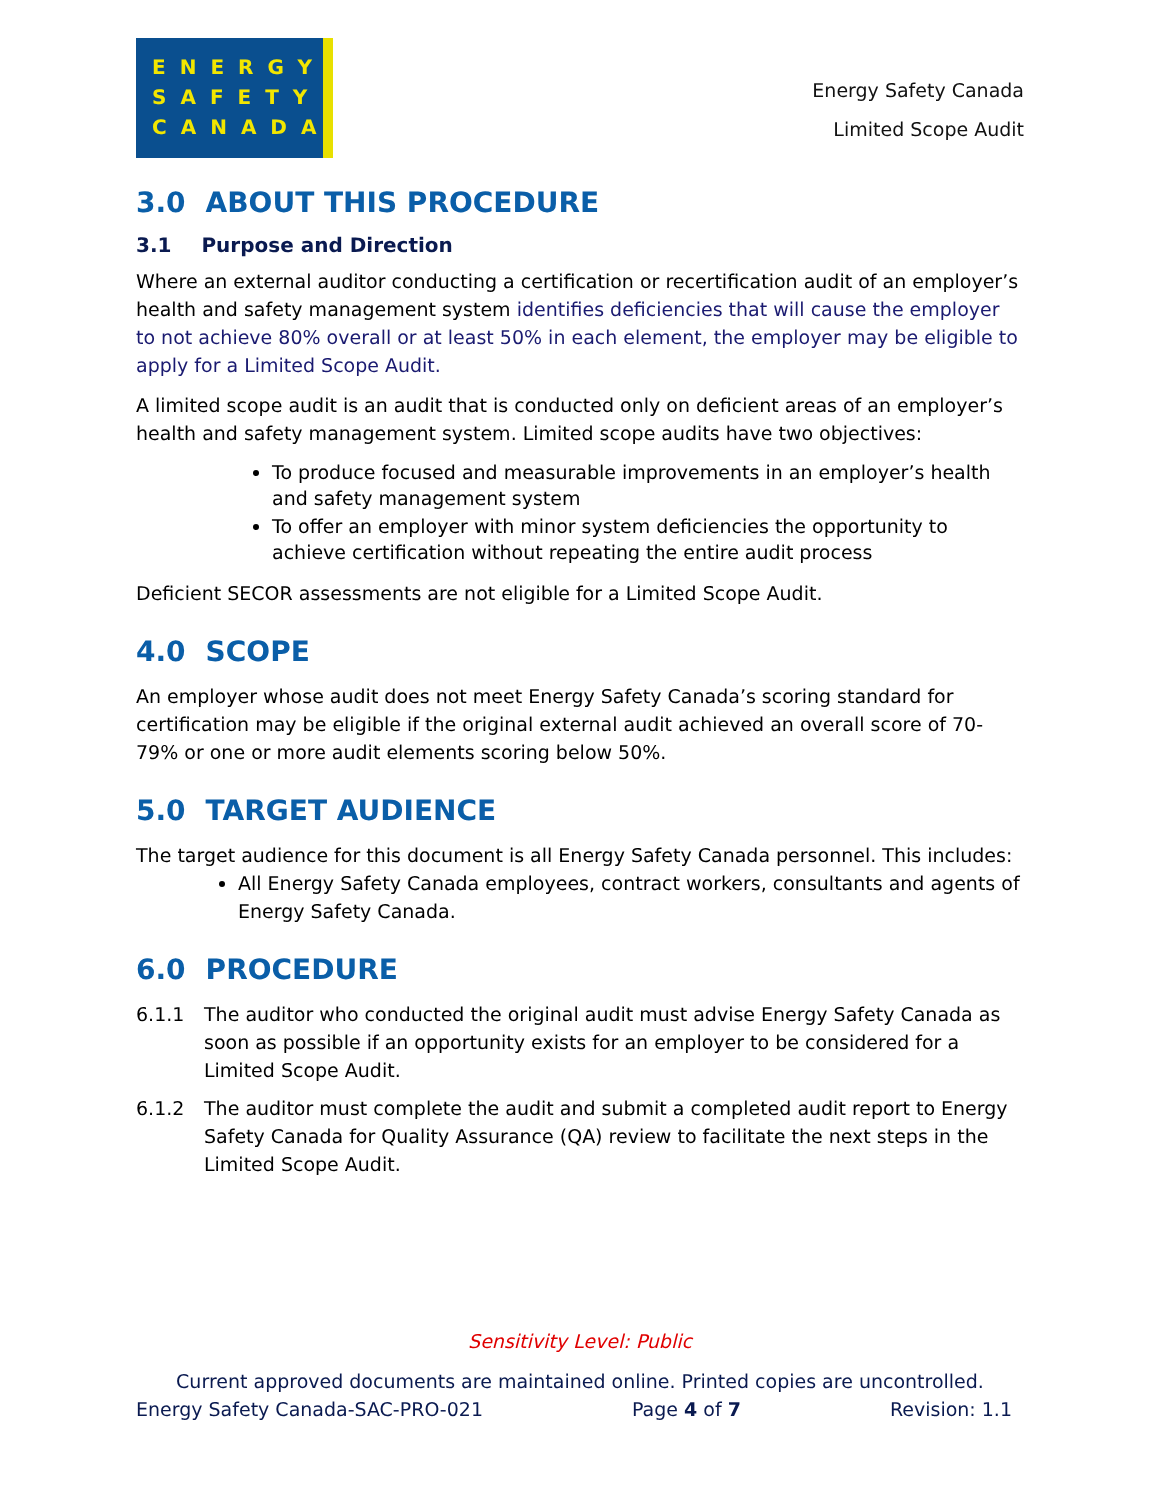ENERGY
SAFETY
CANADA
Energy Safety Canada
Limited Scope Audit
3.0 ABOUT THIS PROCEDURE
3.1 Purpose and Direction
Where an external auditor conducting a certification or recertification audit of an employer’s health and safety management system identifies deficiencies that will cause the employer to not achieve 80% overall or at least 50% in each element, the employer may be eligible to apply for a Limited Scope Audit.
A limited scope audit is an audit that is conducted only on deficient areas of an employer’s health and safety management system. Limited scope audits have two objectives:
To produce focused and measurable improvements in an employer’s health and safety management system
To offer an employer with minor system deficiencies the opportunity to achieve certification without repeating the entire audit process
Deficient SECOR assessments are not eligible for a Limited Scope Audit.
4.0 SCOPE
An employer whose audit does not meet Energy Safety Canada’s scoring standard for certification may be eligible if the original external audit achieved an overall score of 70-79% or one or more audit elements scoring below 50%.
5.0 TARGET AUDIENCE
The target audience for this document is all Energy Safety Canada personnel. This includes:
All Energy Safety Canada employees, contract workers, consultants and agents of Energy Safety Canada.
6.0 PROCEDURE
6.1.1 The auditor who conducted the original audit must advise Energy Safety Canada as soon as possible if an opportunity exists for an employer to be considered for a Limited Scope Audit.
6.1.2 The auditor must complete the audit and submit a completed audit report to Energy Safety Canada for Quality Assurance (QA) review to facilitate the next steps in the Limited Scope Audit.
Sensitivity Level: Public
Current approved documents are maintained online. Printed copies are uncontrolled.
Energy Safety Canada-SAC-PRO-021 Page 4 of 7 Revision: 1.1